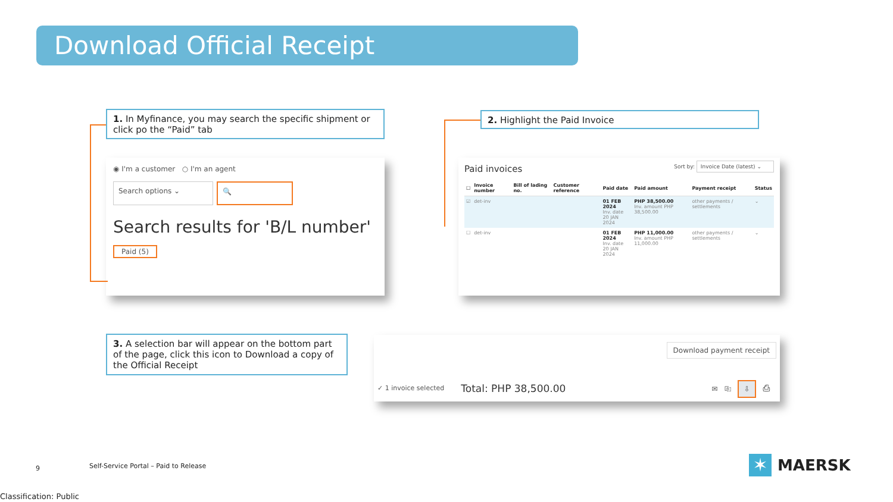Download Official Receipt
1. In Myfinance, you may search the specific shipment or click po the “Paid” tab
2. Highlight the Paid Invoice
3. A selection bar will appear on the bottom part of the page, click this icon to Download a copy of the Official Receipt
◉ I'm a customer ○ I'm an agent
Search options ⌄
🔍
Search results for 'B/L number'
Paid (5)
Paid invoices Sort by: Invoice Date (latest) ⌄
| ☐ | Invoice number | Bill of lading no. | Customer reference | Paid date | Paid amount | Payment receipt | Status |
| --- | --- | --- | --- | --- | --- | --- | --- |
| ☑ | det-inv | | | 01 FEB 2024 Inv. date 20 JAN 2024 | PHP 38,500.00 Inv. amount PHP 38,500.00 | other payments / settlements | ⌄ |
| ☐ | det-inv | | | 01 FEB 2024 Inv. date 20 JAN 2024 | PHP 11,000.00 Inv. amount PHP 11,000.00 | other payments / settlements | ⌄ |
Download payment receipt
✓ 1 invoice selected Total: PHP 38,500.00 ✉ ⎘ ⇩ ⎙
9
Self-Service Portal – Paid to Release
✶
MAERSK
Classification: Public